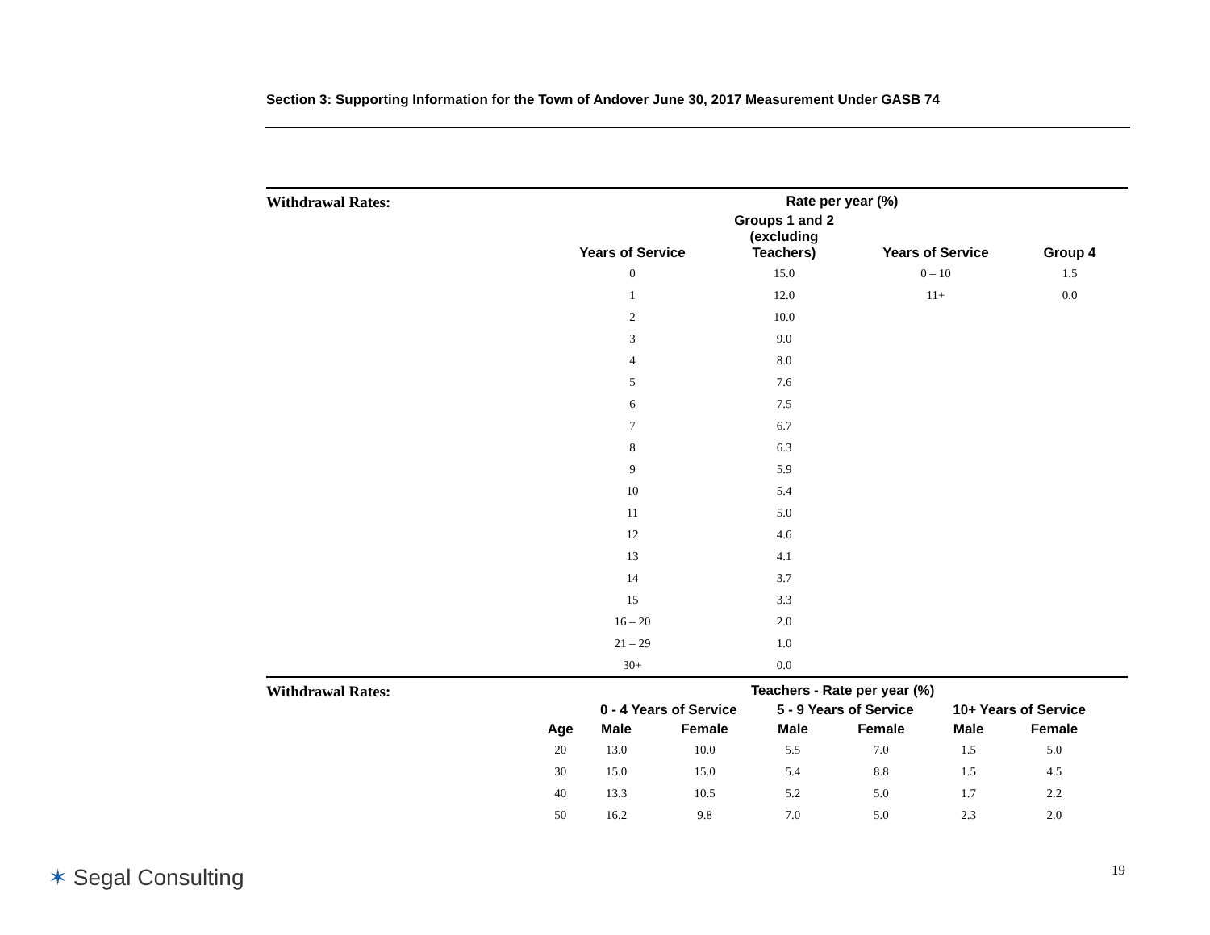Section 3: Supporting Information for the Town of Andover June 30, 2017 Measurement Under GASB 74
Withdrawal Rates:
| Rate per year (%) | | | |
| --- | --- | --- | --- |
| Years of Service | Groups 1 and 2 (excluding Teachers) | Years of Service | Group 4 |
| 0 | 15.0 | 0 – 10 | 1.5 |
| 1 | 12.0 | 11+ | 0.0 |
| 2 | 10.0 | | |
| 3 | 9.0 | | |
| 4 | 8.0 | | |
| 5 | 7.6 | | |
| 6 | 7.5 | | |
| 7 | 6.7 | | |
| 8 | 6.3 | | |
| 9 | 5.9 | | |
| 10 | 5.4 | | |
| 11 | 5.0 | | |
| 12 | 4.6 | | |
| 13 | 4.1 | | |
| 14 | 3.7 | | |
| 15 | 3.3 | | |
| 16 – 20 | 2.0 | | |
| 21 – 29 | 1.0 | | |
| 30+ | 0.0 | | |
Withdrawal Rates:
| | Teachers - Rate per year (%) | | | | | |
| --- | --- | --- | --- | --- | --- | --- |
| | 0 - 4 Years of Service | | 5 - 9 Years of Service | | 10+ Years of Service | |
| Age | Male | Female | Male | Female | Male | Female |
| 20 | 13.0 | 10.0 | 5.5 | 7.0 | 1.5 | 5.0 |
| 30 | 15.0 | 15.0 | 5.4 | 8.8 | 1.5 | 4.5 |
| 40 | 13.3 | 10.5 | 5.2 | 5.0 | 1.7 | 2.2 |
| 50 | 16.2 | 9.8 | 7.0 | 5.0 | 2.3 | 2.0 |
✶ Segal Consulting 19